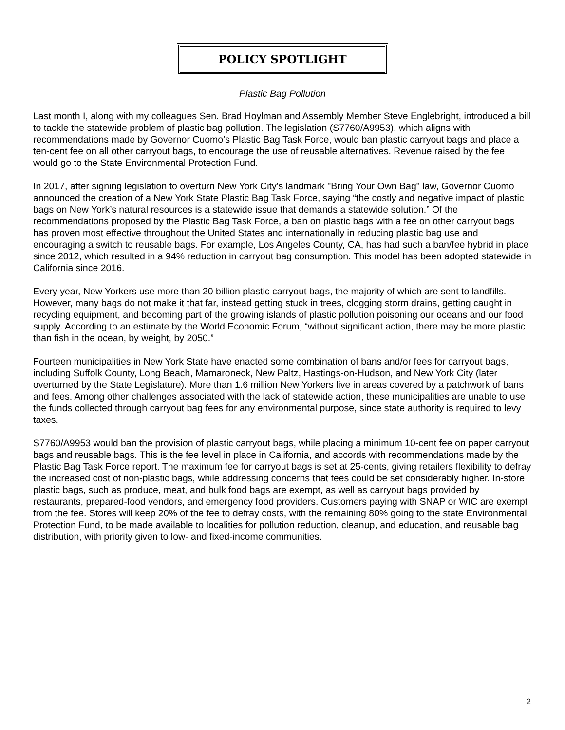POLICY SPOTLIGHT
Plastic Bag Pollution
Last month I, along with my colleagues Sen. Brad Hoylman and Assembly Member Steve Englebright, introduced a bill to tackle the statewide problem of plastic bag pollution. The legislation (S7760/A9953), which aligns with recommendations made by Governor Cuomo’s Plastic Bag Task Force, would ban plastic carryout bags and place a ten-cent fee on all other carryout bags, to encourage the use of reusable alternatives. Revenue raised by the fee would go to the State Environmental Protection Fund.
In 2017, after signing legislation to overturn New York City's landmark "Bring Your Own Bag" law, Governor Cuomo announced the creation of a New York State Plastic Bag Task Force, saying “the costly and negative impact of plastic bags on New York’s natural resources is a statewide issue that demands a statewide solution.” Of the recommendations proposed by the Plastic Bag Task Force, a ban on plastic bags with a fee on other carryout bags has proven most effective throughout the United States and internationally in reducing plastic bag use and encouraging a switch to reusable bags. For example, Los Angeles County, CA, has had such a ban/fee hybrid in place since 2012, which resulted in a 94% reduction in carryout bag consumption. This model has been adopted statewide in California since 2016.
Every year, New Yorkers use more than 20 billion plastic carryout bags, the majority of which are sent to landfills. However, many bags do not make it that far, instead getting stuck in trees, clogging storm drains, getting caught in recycling equipment, and becoming part of the growing islands of plastic pollution poisoning our oceans and our food supply. According to an estimate by the World Economic Forum, “without significant action, there may be more plastic than fish in the ocean, by weight, by 2050.”
Fourteen municipalities in New York State have enacted some combination of bans and/or fees for carryout bags, including Suffolk County, Long Beach, Mamaroneck, New Paltz, Hastings-on-Hudson, and New York City (later overturned by the State Legislature). More than 1.6 million New Yorkers live in areas covered by a patchwork of bans and fees. Among other challenges associated with the lack of statewide action, these municipalities are unable to use the funds collected through carryout bag fees for any environmental purpose, since state authority is required to levy taxes.
S7760/A9953 would ban the provision of plastic carryout bags, while placing a minimum 10-cent fee on paper carryout bags and reusable bags. This is the fee level in place in California, and accords with recommendations made by the Plastic Bag Task Force report. The maximum fee for carryout bags is set at 25-cents, giving retailers flexibility to defray the increased cost of non-plastic bags, while addressing concerns that fees could be set considerably higher. In-store plastic bags, such as produce, meat, and bulk food bags are exempt, as well as carryout bags provided by restaurants, prepared-food vendors, and emergency food providers. Customers paying with SNAP or WIC are exempt from the fee. Stores will keep 20% of the fee to defray costs, with the remaining 80% going to the state Environmental Protection Fund, to be made available to localities for pollution reduction, cleanup, and education, and reusable bag distribution, with priority given to low- and fixed-income communities.
2